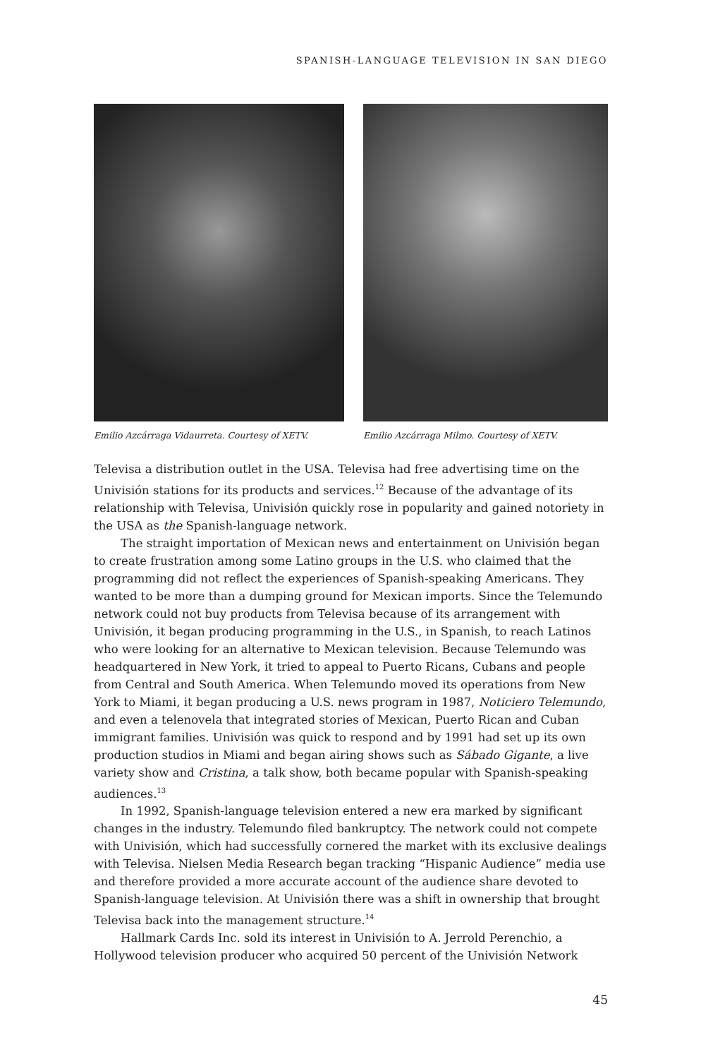SPANISH-LANGUAGE TELEVISION IN SAN DIEGO
Emilio Azcárraga Vidaurreta. Courtesy of XETV.
Emilio Azcárraga Milmo. Courtesy of XETV.
Televisa a distribution outlet in the USA. Televisa had free advertising time on the Univisión stations for its products and services.<sup>12</sup> Because of the advantage of its relationship with Televisa, Univisión quickly rose in popularity and gained notoriety in the USA as the Spanish-language network.
The straight importation of Mexican news and entertainment on Univisión began to create frustration among some Latino groups in the U.S. who claimed that the programming did not reflect the experiences of Spanish-speaking Americans. They wanted to be more than a dumping ground for Mexican imports. Since the Telemundo network could not buy products from Televisa because of its arrangement with Univisión, it began producing programming in the U.S., in Spanish, to reach Latinos who were looking for an alternative to Mexican television. Because Telemundo was headquartered in New York, it tried to appeal to Puerto Ricans, Cubans and people from Central and South America. When Telemundo moved its operations from New York to Miami, it began producing a U.S. news program in 1987, Noticiero Telemundo, and even a telenovela that integrated stories of Mexican, Puerto Rican and Cuban immigrant families. Univisión was quick to respond and by 1991 had set up its own production studios in Miami and began airing shows such as Sábado Gigante, a live variety show and Cristina, a talk show, both became popular with Spanish-speaking audiences.<sup>13</sup>
In 1992, Spanish-language television entered a new era marked by significant changes in the industry. Telemundo filed bankruptcy. The network could not compete with Univisión, which had successfully cornered the market with its exclusive dealings with Televisa. Nielsen Media Research began tracking “Hispanic Audience” media use and therefore provided a more accurate account of the audience share devoted to Spanish-language television. At Univisión there was a shift in ownership that brought Televisa back into the management structure.<sup>14</sup>
Hallmark Cards Inc. sold its interest in Univisión to A. Jerrold Perenchio, a Hollywood television producer who acquired 50 percent of the Univisión Network
45